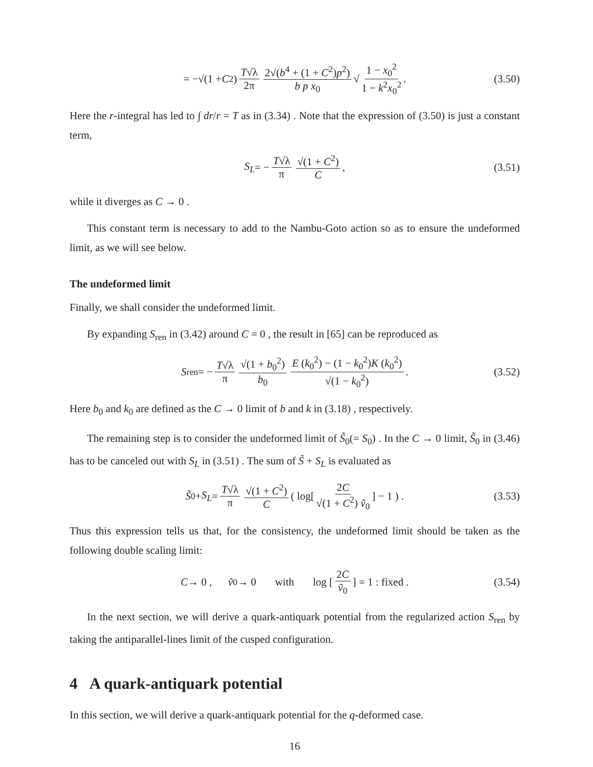= −√(1 + C<sup>2</sup>) T√λ 2π 2√(b<sup>4</sup> + (1 + C<sup>2</sup>)p<sup>2</sup>) b p x<sub>0</sub> √ 1 − x<sub>0</sub><sup>2</sup> 1 − k<sup>2</sup>x<sub>0</sub><sup>2</sup> . (3.50)
Here the r-integral has led to ∫ dr/r = T as in (3.34) . Note that the expression of (3.50) is just a constant term,
S<sub>L</sub> = − T√λ π √(1 + C<sup>2</sup>) C , (3.51)
while it diverges as C → 0 .
This constant term is necessary to add to the Nambu-Goto action so as to ensure the undeformed limit, as we will see below.
The undeformed limit
Finally, we shall consider the undeformed limit.
By expanding S<sub>ren</sub> in (3.42) around C = 0 , the result in [65] can be reproduced as
S<sub>ren</sub> = − T√λ π √(1 + b<sub>0</sub><sup>2</sup>) b<sub>0</sub> E (k<sub>0</sub><sup>2</sup>) − (1 − k<sub>0</sub><sup>2</sup>)K (k<sub>0</sub><sup>2</sup>) √(1 − k<sub>0</sub><sup>2</sup>) . (3.52)
Here b<sub>0</sub> and k<sub>0</sub> are defined as the C → 0 limit of b and k in (3.18) , respectively.
The remaining step is to consider the undeformed limit of S̃<sub>0</sub>(= S<sub>0</sub>) . In the C → 0 limit, S̃<sub>0</sub> in (3.46) has to be canceled out with S<sub>L</sub> in (3.51) . The sum of S̃ + S<sub>L</sub> is evaluated as
S̃<sub>0</sub> + S<sub>L</sub> = T√λ π √(1 + C<sup>2</sup>) C ( log[ 2C √(1 + C<sup>2</sup>) ṽ<sub>0</sub> ] − 1 ) . (3.53)
Thus this expression tells us that, for the consistency, the undeformed limit should be taken as the following double scaling limit:
C → 0 , ṽ<sub>0</sub> → 0 with log [ 2C ṽ<sub>0</sub> ] = 1 : fixed . (3.54)
In the next section, we will derive a quark-antiquark potential from the regularized action S<sub>ren</sub> by taking the antiparallel-lines limit of the cusped configuration.
4 A quark-antiquark potential
In this section, we will derive a quark-antiquark potential for the q-deformed case.
16